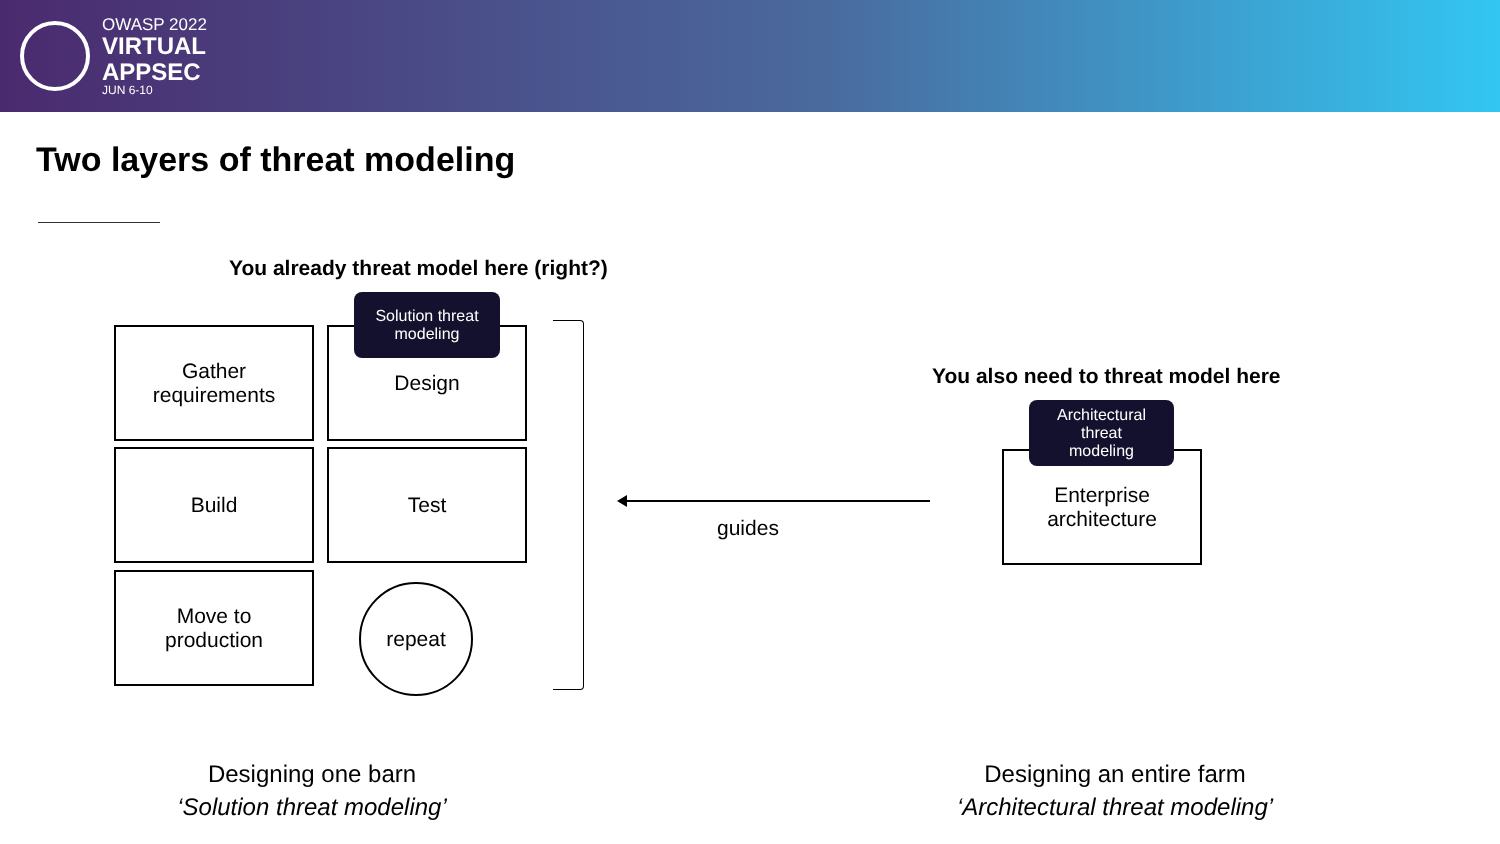OWASP 2022
VIRTUAL
APPSEC
JUN 6-10
Two layers of threat modeling
You already threat model here (right?)
Gather
requirements
Design
Solution threat
modeling
Build Test
Move to
production
repeat
guides
You also need to threat model here
Enterprise
architecture
Architectural
threat
modeling
Designing one barn
‘Solution threat modeling’
Designing an entire farm
‘Architectural threat modeling’